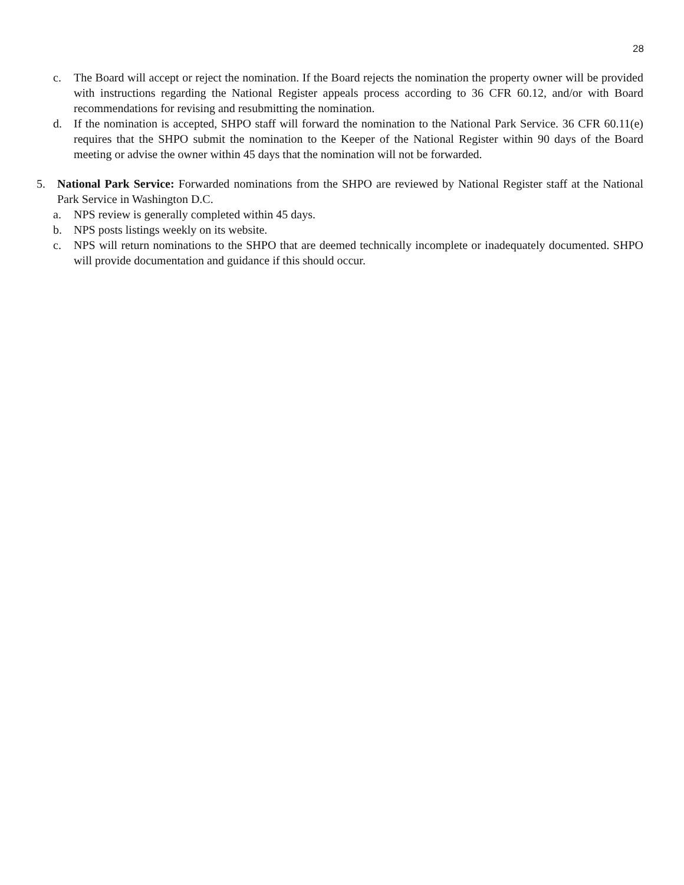28
c. The Board will accept or reject the nomination. If the Board rejects the nomination the property owner will be provided with instructions regarding the National Register appeals process according to 36 CFR 60.12, and/or with Board recommendations for revising and resubmitting the nomination.
d. If the nomination is accepted, SHPO staff will forward the nomination to the National Park Service. 36 CFR 60.11(e) requires that the SHPO submit the nomination to the Keeper of the National Register within 90 days of the Board meeting or advise the owner within 45 days that the nomination will not be forwarded.
5. National Park Service: Forwarded nominations from the SHPO are reviewed by National Register staff at the National Park Service in Washington D.C.
a. NPS review is generally completed within 45 days.
b. NPS posts listings weekly on its website.
c. NPS will return nominations to the SHPO that are deemed technically incomplete or inadequately documented. SHPO will provide documentation and guidance if this should occur.